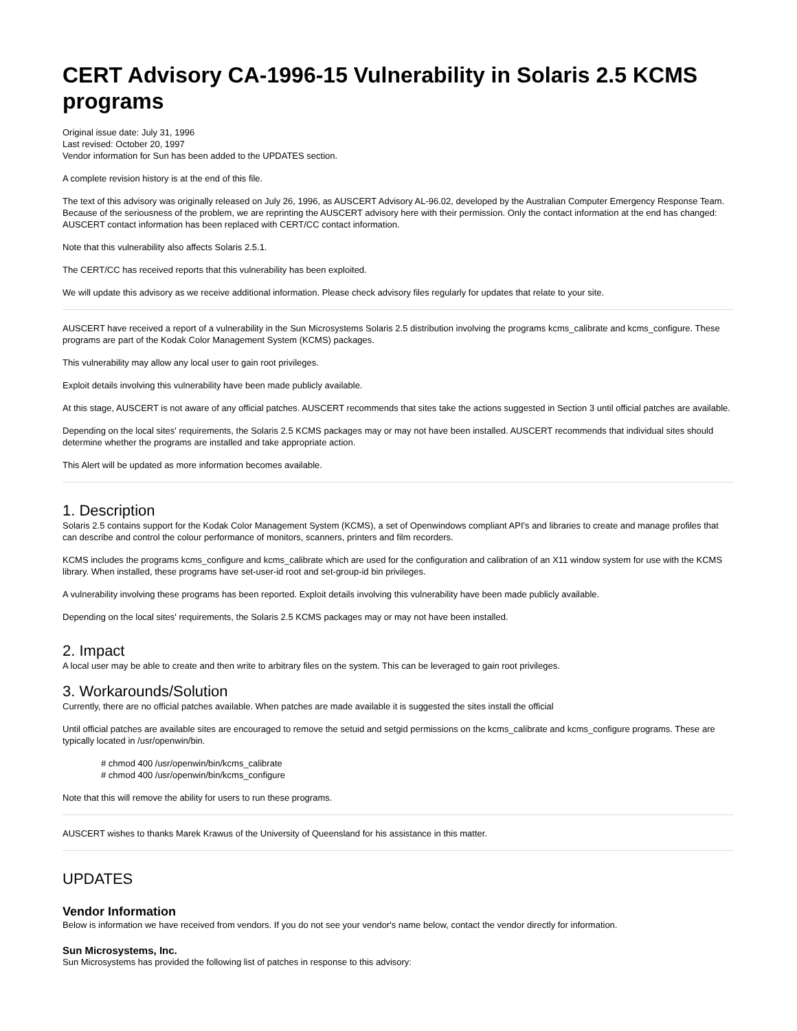CERT Advisory CA-1996-15 Vulnerability in Solaris 2.5 KCMS programs
Original issue date: July 31, 1996
Last revised: October 20, 1997
Vendor information for Sun has been added to the UPDATES section.
A complete revision history is at the end of this file.
The text of this advisory was originally released on July 26, 1996, as AUSCERT Advisory AL-96.02, developed by the Australian Computer Emergency Response Team. Because of the seriousness of the problem, we are reprinting the AUSCERT advisory here with their permission. Only the contact information at the end has changed: AUSCERT contact information has been replaced with CERT/CC contact information.
Note that this vulnerability also affects Solaris 2.5.1.
The CERT/CC has received reports that this vulnerability has been exploited.
We will update this advisory as we receive additional information. Please check advisory files regularly for updates that relate to your site.
AUSCERT have received a report of a vulnerability in the Sun Microsystems Solaris 2.5 distribution involving the programs kcms_calibrate and kcms_configure. These programs are part of the Kodak Color Management System (KCMS) packages.
This vulnerability may allow any local user to gain root privileges.
Exploit details involving this vulnerability have been made publicly available.
At this stage, AUSCERT is not aware of any official patches. AUSCERT recommends that sites take the actions suggested in Section 3 until official patches are available.
Depending on the local sites' requirements, the Solaris 2.5 KCMS packages may or may not have been installed. AUSCERT recommends that individual sites should determine whether the programs are installed and take appropriate action.
This Alert will be updated as more information becomes available.
1. Description
Solaris 2.5 contains support for the Kodak Color Management System (KCMS), a set of Openwindows compliant API's and libraries to create and manage profiles that can describe and control the colour performance of monitors, scanners, printers and film recorders.
KCMS includes the programs kcms_configure and kcms_calibrate which are used for the configuration and calibration of an X11 window system for use with the KCMS library. When installed, these programs have set-user-id root and set-group-id bin privileges.
A vulnerability involving these programs has been reported. Exploit details involving this vulnerability have been made publicly available.
Depending on the local sites' requirements, the Solaris 2.5 KCMS packages may or may not have been installed.
2. Impact
A local user may be able to create and then write to arbitrary files on the system. This can be leveraged to gain root privileges.
3. Workarounds/Solution
Currently, there are no official patches available. When patches are made available it is suggested the sites install the official
Until official patches are available sites are encouraged to remove the setuid and setgid permissions on the kcms_calibrate and kcms_configure programs. These are typically located in /usr/openwin/bin.
# chmod 400 /usr/openwin/bin/kcms_calibrate
# chmod 400 /usr/openwin/bin/kcms_configure
Note that this will remove the ability for users to run these programs.
AUSCERT wishes to thanks Marek Krawus of the University of Queensland for his assistance in this matter.
UPDATES
Vendor Information
Below is information we have received from vendors. If you do not see your vendor's name below, contact the vendor directly for information.
Sun Microsystems, Inc.
Sun Microsystems has provided the following list of patches in response to this advisory: